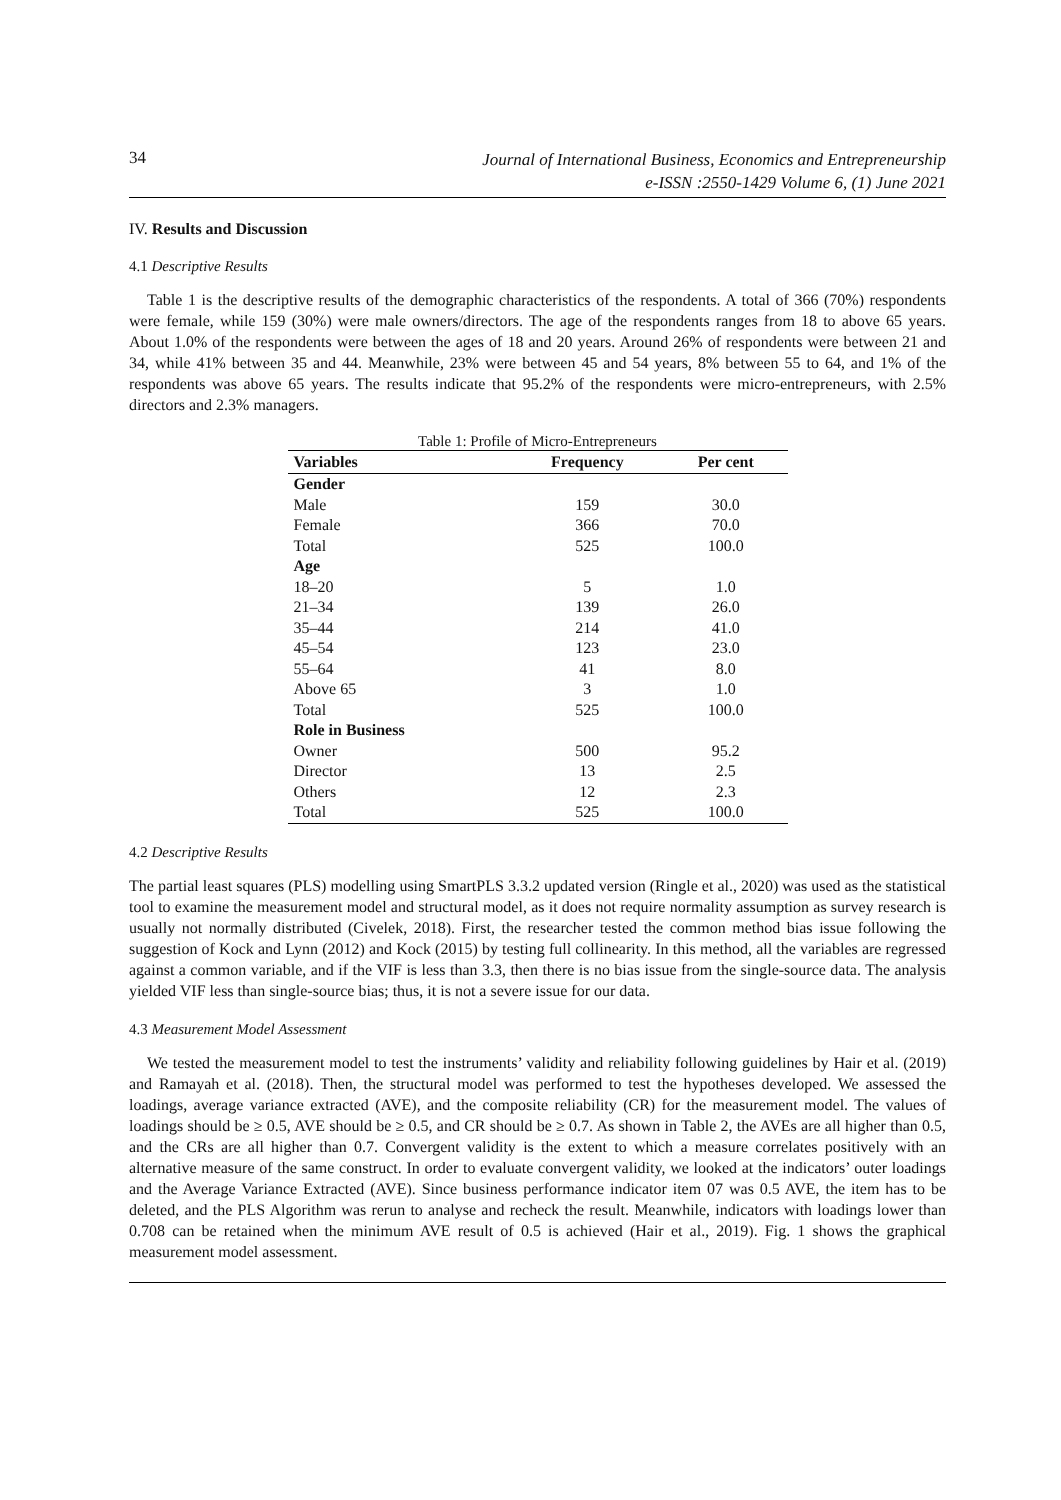34
Journal of International Business, Economics and Entrepreneurship
e-ISSN :2550-1429 Volume 6, (1) June 2021
IV. Results and Discussion
4.1 Descriptive Results
Table 1 is the descriptive results of the demographic characteristics of the respondents. A total of 366 (70%) respondents were female, while 159 (30%) were male owners/directors. The age of the respondents ranges from 18 to above 65 years. About 1.0% of the respondents were between the ages of 18 and 20 years. Around 26% of respondents were between 21 and 34, while 41% between 35 and 44. Meanwhile, 23% were between 45 and 54 years, 8% between 55 to 64, and 1% of the respondents was above 65 years. The results indicate that 95.2% of the respondents were micro-entrepreneurs, with 2.5% directors and 2.3% managers.
Table 1: Profile of Micro-Entrepreneurs
| Variables | Frequency | Per cent |
| --- | --- | --- |
| Gender | | |
| Male | 159 | 30.0 |
| Female | 366 | 70.0 |
| Total | 525 | 100.0 |
| Age | | |
| 18–20 | 5 | 1.0 |
| 21–34 | 139 | 26.0 |
| 35–44 | 214 | 41.0 |
| 45–54 | 123 | 23.0 |
| 55–64 | 41 | 8.0 |
| Above 65 | 3 | 1.0 |
| Total | 525 | 100.0 |
| Role in Business | | |
| Owner | 500 | 95.2 |
| Director | 13 | 2.5 |
| Others | 12 | 2.3 |
| Total | 525 | 100.0 |
4.2 Descriptive Results
The partial least squares (PLS) modelling using SmartPLS 3.3.2 updated version (Ringle et al., 2020) was used as the statistical tool to examine the measurement model and structural model, as it does not require normality assumption as survey research is usually not normally distributed (Civelek, 2018). First, the researcher tested the common method bias issue following the suggestion of Kock and Lynn (2012) and Kock (2015) by testing full collinearity. In this method, all the variables are regressed against a common variable, and if the VIF is less than 3.3, then there is no bias issue from the single-source data. The analysis yielded VIF less than single-source bias; thus, it is not a severe issue for our data.
4.3 Measurement Model Assessment
We tested the measurement model to test the instruments’ validity and reliability following guidelines by Hair et al. (2019) and Ramayah et al. (2018). Then, the structural model was performed to test the hypotheses developed. We assessed the loadings, average variance extracted (AVE), and the composite reliability (CR) for the measurement model. The values of loadings should be ≥ 0.5, AVE should be ≥ 0.5, and CR should be ≥ 0.7. As shown in Table 2, the AVEs are all higher than 0.5, and the CRs are all higher than 0.7. Convergent validity is the extent to which a measure correlates positively with an alternative measure of the same construct. In order to evaluate convergent validity, we looked at the indicators’ outer loadings and the Average Variance Extracted (AVE). Since business performance indicator item 07 was 0.5 AVE, the item has to be deleted, and the PLS Algorithm was rerun to analyse and recheck the result. Meanwhile, indicators with loadings lower than 0.708 can be retained when the minimum AVE result of 0.5 is achieved (Hair et al., 2019). Fig. 1 shows the graphical measurement model assessment.